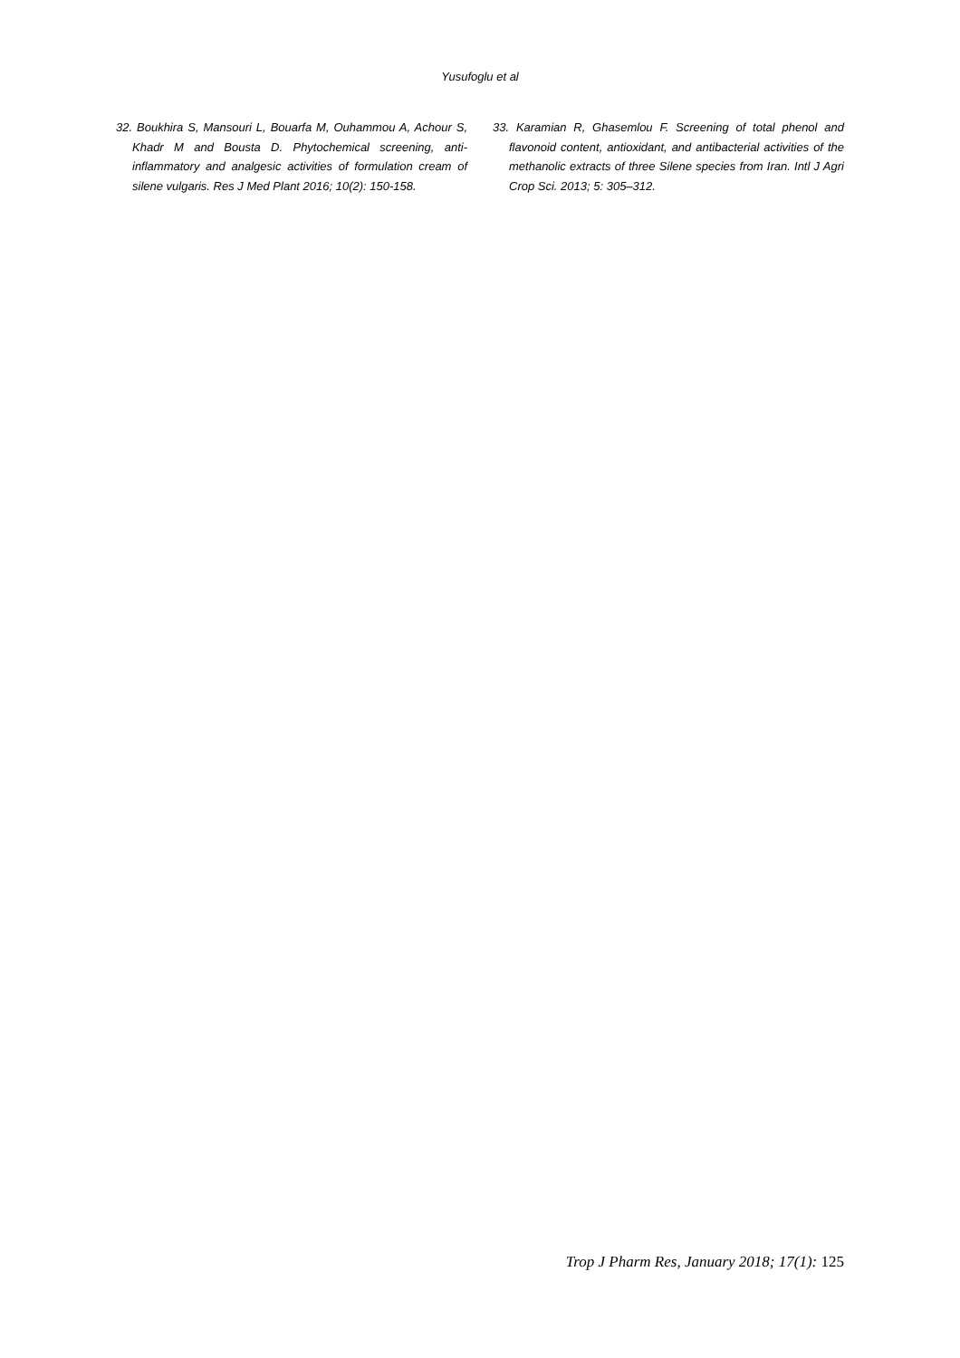Yusufoglu et al
32. Boukhira S, Mansouri L, Bouarfa M, Ouhammou A, Achour S, Khadr M and Bousta D. Phytochemical screening, anti-inflammatory and analgesic activities of formulation cream of silene vulgaris. Res J Med Plant 2016; 10(2): 150-158.
33. Karamian R, Ghasemlou F. Screening of total phenol and flavonoid content, antioxidant, and antibacterial activities of the methanolic extracts of three Silene species from Iran. Intl J Agri Crop Sci. 2013; 5: 305–312.
Trop J Pharm Res, January 2018; 17(1): 125